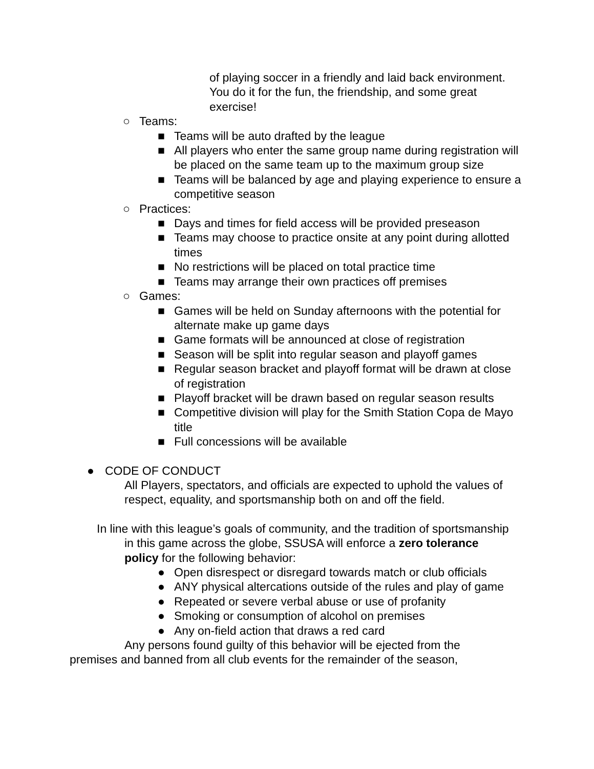of playing soccer in a friendly and laid back environment. You do it for the fun, the friendship, and some great exercise!
○ Teams:
■ Teams will be auto drafted by the league
■ All players who enter the same group name during registration will be placed on the same team up to the maximum group size
■ Teams will be balanced by age and playing experience to ensure a competitive season
○ Practices:
■ Days and times for field access will be provided preseason
■ Teams may choose to practice onsite at any point during allotted times
■ No restrictions will be placed on total practice time
■ Teams may arrange their own practices off premises
○ Games:
■ Games will be held on Sunday afternoons with the potential for alternate make up game days
■ Game formats will be announced at close of registration
■ Season will be split into regular season and playoff games
■ Regular season bracket and playoff format will be drawn at close of registration
■ Playoff bracket will be drawn based on regular season results
■ Competitive division will play for the Smith Station Copa de Mayo title
■ Full concessions will be available
● CODE OF CONDUCT
All Players, spectators, and officials are expected to uphold the values of respect, equality, and sportsmanship both on and off the field.
In line with this league’s goals of community, and the tradition of sportsmanship in this game across the globe, SSUSA will enforce a zero tolerance policy for the following behavior:
● Open disrespect or disregard towards match or club officials
● ANY physical altercations outside of the rules and play of game
● Repeated or severe verbal abuse or use of profanity
● Smoking or consumption of alcohol on premises
● Any on-field action that draws a red card
Any persons found guilty of this behavior will be ejected from the premises and banned from all club events for the remainder of the season,